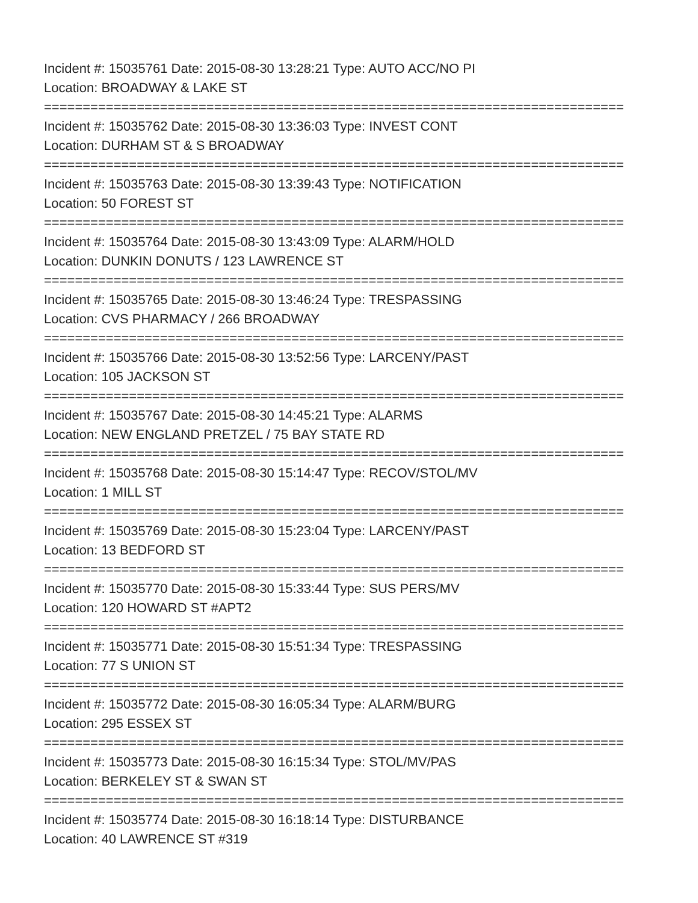Incident #: 15035761 Date: 2015-08-30 13:28:21 Type: AUTO ACC/NO PI
Location: BROADWAY & LAKE ST
===========================================================================
Incident #: 15035762 Date: 2015-08-30 13:36:03 Type: INVEST CONT
Location: DURHAM ST & S BROADWAY
===========================================================================
Incident #: 15035763 Date: 2015-08-30 13:39:43 Type: NOTIFICATION
Location: 50 FOREST ST
===========================================================================
Incident #: 15035764 Date: 2015-08-30 13:43:09 Type: ALARM/HOLD
Location: DUNKIN DONUTS / 123 LAWRENCE ST
===========================================================================
Incident #: 15035765 Date: 2015-08-30 13:46:24 Type: TRESPASSING
Location: CVS PHARMACY / 266 BROADWAY
===========================================================================
Incident #: 15035766 Date: 2015-08-30 13:52:56 Type: LARCENY/PAST
Location: 105 JACKSON ST
===========================================================================
Incident #: 15035767 Date: 2015-08-30 14:45:21 Type: ALARMS
Location: NEW ENGLAND PRETZEL / 75 BAY STATE RD
===========================================================================
Incident #: 15035768 Date: 2015-08-30 15:14:47 Type: RECOV/STOL/MV
Location: 1 MILL ST
===========================================================================
Incident #: 15035769 Date: 2015-08-30 15:23:04 Type: LARCENY/PAST
Location: 13 BEDFORD ST
===========================================================================
Incident #: 15035770 Date: 2015-08-30 15:33:44 Type: SUS PERS/MV
Location: 120 HOWARD ST #APT2
===========================================================================
Incident #: 15035771 Date: 2015-08-30 15:51:34 Type: TRESPASSING
Location: 77 S UNION ST
===========================================================================
Incident #: 15035772 Date: 2015-08-30 16:05:34 Type: ALARM/BURG
Location: 295 ESSEX ST
===========================================================================
Incident #: 15035773 Date: 2015-08-30 16:15:34 Type: STOL/MV/PAS
Location: BERKELEY ST & SWAN ST
===========================================================================
Incident #: 15035774 Date: 2015-08-30 16:18:14 Type: DISTURBANCE
Location: 40 LAWRENCE ST #319